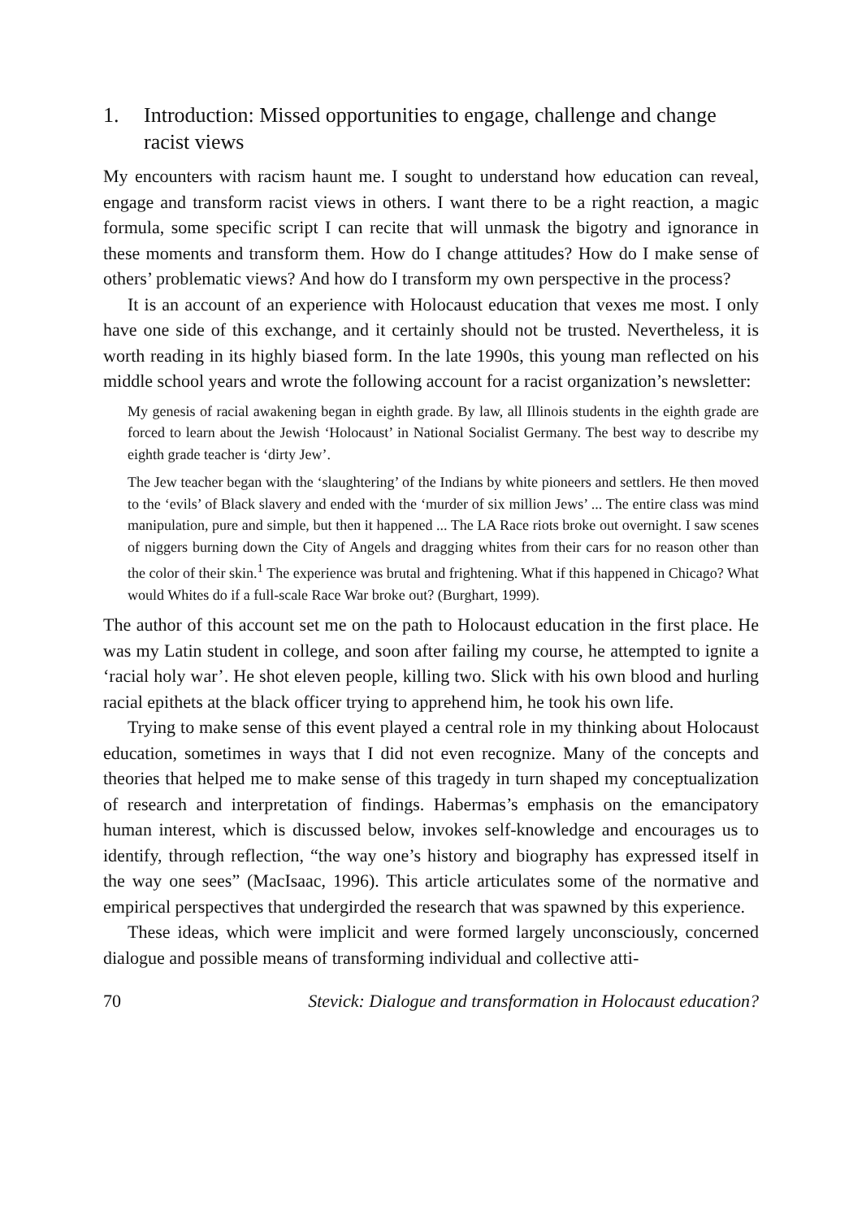1. Introduction: Missed opportunities to engage, challenge and change racist views
My encounters with racism haunt me. I sought to understand how education can reveal, engage and transform racist views in others. I want there to be a right reaction, a magic formula, some specific script I can recite that will unmask the bigotry and ignorance in these moments and transform them. How do I change attitudes? How do I make sense of others’ problematic views? And how do I transform my own perspective in the process?
It is an account of an experience with Holocaust education that vexes me most. I only have one side of this exchange, and it certainly should not be trusted. Nevertheless, it is worth reading in its highly biased form. In the late 1990s, this young man reflected on his middle school years and wrote the following account for a racist organization’s newsletter:
My genesis of racial awakening began in eighth grade. By law, all Illinois students in the eighth grade are forced to learn about the Jewish ‘Holocaust’ in National Socialist Germany. The best way to describe my eighth grade teacher is ‘dirty Jew’.
The Jew teacher began with the ‘slaughtering’ of the Indians by white pioneers and settlers. He then moved to the ‘evils’ of Black slavery and ended with the ‘murder of six million Jews’ ... The entire class was mind manipulation, pure and simple, but then it happened ... The LA Race riots broke out overnight. I saw scenes of niggers burning down the City of Angels and dragging whites from their cars for no reason other than the color of their skin.<sup>1</sup> The experience was brutal and frightening. What if this happened in Chicago? What would Whites do if a full-scale Race War broke out? (Burghart, 1999).
The author of this account set me on the path to Holocaust education in the first place. He was my Latin student in college, and soon after failing my course, he attempted to ignite a ‘racial holy war’. He shot eleven people, killing two. Slick with his own blood and hurling racial epithets at the black officer trying to apprehend him, he took his own life.
Trying to make sense of this event played a central role in my thinking about Holocaust education, sometimes in ways that I did not even recognize. Many of the concepts and theories that helped me to make sense of this tragedy in turn shaped my conceptualization of research and interpretation of findings. Habermas’s emphasis on the emancipatory human interest, which is discussed below, invokes self-knowledge and encourages us to identify, through reflection, “the way one’s history and biography has expressed itself in the way one sees” (MacIsaac, 1996). This article articulates some of the normative and empirical perspectives that undergirded the research that was spawned by this experience.
These ideas, which were implicit and were formed largely unconsciously, concerned dialogue and possible means of transforming individual and collective atti-
70 Stevick: Dialogue and transformation in Holocaust education?